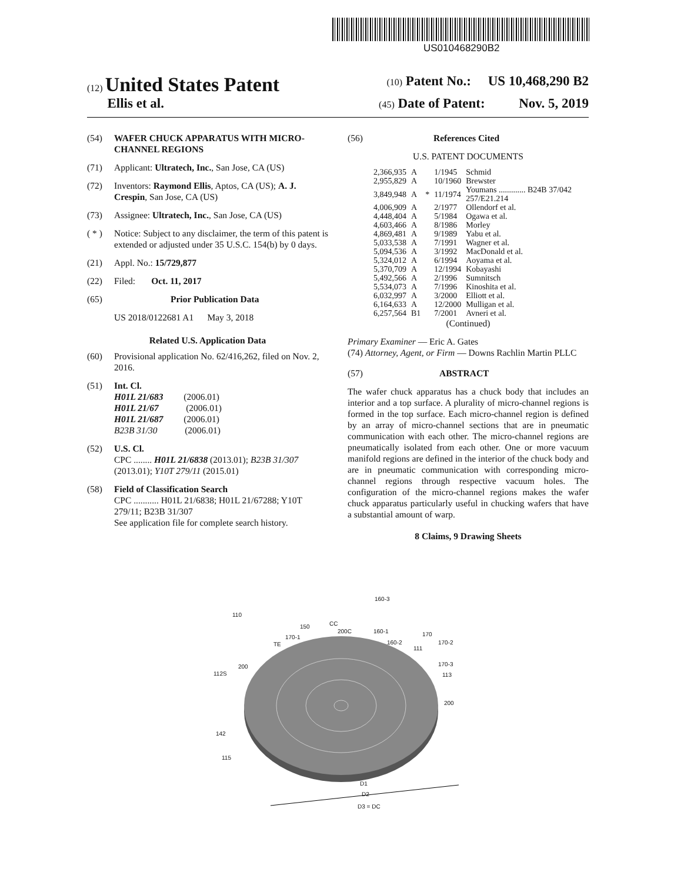US010468290B2
(12) United States Patent (10) Patent No.: US 10,468,290 B2
Ellis et al. (45) Date of Patent: Nov. 5, 2019
(54) WAFER CHUCK APPARATUS WITH MICRO-CHANNEL REGIONS
(71) Applicant: Ultratech, Inc., San Jose, CA (US)
(72) Inventors: Raymond Ellis, Aptos, CA (US); A. J. Crespin, San Jose, CA (US)
(73) Assignee: Ultratech, Inc., San Jose, CA (US)
( * ) Notice: Subject to any disclaimer, the term of this patent is extended or adjusted under 35 U.S.C. 154(b) by 0 days.
(21) Appl. No.: 15/729,877
(22) Filed: Oct. 11, 2017
(65) Prior Publication Data
US 2018/0122681 A1 May 3, 2018
Related U.S. Application Data
(60) Provisional application No. 62/416,262, filed on Nov. 2, 2016.
(51) Int. Cl.
H01L 21/683 (2006.01)
H01L 21/67 (2006.01)
H01L 21/687 (2006.01)
B23B 31/30 (2006.01)
(52) U.S. Cl.
CPC ........ H01L 21/6838 (2013.01); B23B 31/307 (2013.01); Y10T 279/11 (2015.01)
(58) Field of Classification Search
CPC ........... H01L 21/6838; H01L 21/67288; Y10T 279/11; B23B 31/307
See application file for complete search history.
(56) References Cited
U.S. PATENT DOCUMENTS
| 2,366,935 | A | | 1/1945 | Schmid |
| 2,955,829 | A | | 10/1960 | Brewster |
| 3,849,948 | A | * | 11/1974 | Youmans ............. B24B 37/042 257/E21.214 |
| 4,006,909 | A | | 2/1977 | Ollendorf et al. |
| 4,448,404 | A | | 5/1984 | Ogawa et al. |
| 4,603,466 | A | | 8/1986 | Morley |
| 4,869,481 | A | | 9/1989 | Yabu et al. |
| 5,033,538 | A | | 7/1991 | Wagner et al. |
| 5,094,536 | A | | 3/1992 | MacDonald et al. |
| 5,324,012 | A | | 6/1994 | Aoyama et al. |
| 5,370,709 | A | | 12/1994 | Kobayashi |
| 5,492,566 | A | | 2/1996 | Sumnitsch |
| 5,534,073 | A | | 7/1996 | Kinoshita et al. |
| 6,032,997 | A | | 3/2000 | Elliott et al. |
| 6,164,633 | A | | 12/2000 | Mulligan et al. |
| 6,257,564 | B1 | | 7/2001 | Avneri et al. |
(Continued)
Primary Examiner — Eric A. Gates
(74) Attorney, Agent, or Firm — Downs Rachlin Martin PLLC
(57) ABSTRACT
The wafer chuck apparatus has a chuck body that includes an interior and a top surface. A plurality of micro-channel regions is formed in the top surface. Each micro-channel region is defined by an array of micro-channel sections that are in pneumatic communication with each other. The micro-channel regions are pneumatically isolated from each other. One or more vacuum manifold regions are defined in the interior of the chuck body and are in pneumatic communication with corresponding micro-channel regions through respective vacuum holes. The configuration of the micro-channel regions makes the wafer chuck apparatus particularly useful in chucking wafers that have a substantial amount of warp.
8 Claims, 9 Drawing Sheets
110
160-3
CC
150
200C 160-1 170
170-1
160-2 170-2
TE
111
200 170-3
112S 113
200
142
115
D1
D2
D3 = DC